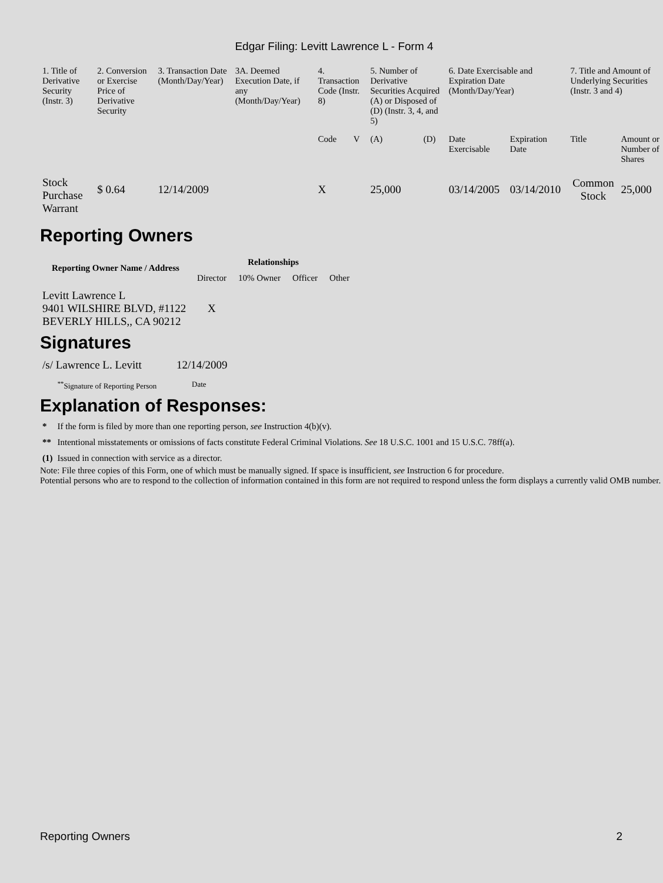Edgar Filing: Levitt Lawrence L - Form 4
| 1. Title of Derivative Security (Instr. 3) | 2. Conversion or Exercise Price of Derivative Security | 3. Transaction Date (Month/Day/Year) | 3A. Deemed Execution Date, if any (Month/Day/Year) | 4. Transaction Code (Instr. 8) | | 5. Number of Derivative Securities Acquired (A) or Disposed of (D) (Instr. 3, 4, and 5) | | 6. Date Exercisable and Expiration Date (Month/Day/Year) | | 7. Title and Amount of Underlying Securities (Instr. 3 and 4) | |
| --- | --- | --- | --- | --- | --- | --- | --- | --- | --- | --- | --- |
| | | | | Code | V | (A) | (D) | Date Exercisable | Expiration Date | Title | Amount or Number of Shares |
| Stock Purchase Warrant | $ 0.64 | 12/14/2009 | | X | | 25,000 | | 03/14/2005 | 03/14/2010 | Common Stock | 25,000 |
Reporting Owners
| Reporting Owner Name / Address | Relationships | | | |
| --- | --- | --- | --- | --- |
| | Director | 10% Owner | Officer | Other |
| Levitt Lawrence L 9401 WILSHIRE BLVD, #1122 BEVERLY HILLS,, CA 90212 | X | | | |
Signatures
| /s/ Lawrence L. Levitt | 12/14/2009 |
| <sup>**</sup> Signature of Reporting Person | Date |
Explanation of Responses:
| * | If the form is filed by more than one reporting person, see Instruction 4(b)(v). |
| ** | Intentional misstatements or omissions of facts constitute Federal Criminal Violations. See 18 U.S.C. 1001 and 15 U.S.C. 78ff(a). |
| (1) | Issued in connection with service as a director. |
Note: File three copies of this Form, one of which must be manually signed. If space is insufficient, see Instruction 6 for procedure.
Potential persons who are to respond to the collection of information contained in this form are not required to respond unless the form displays a currently valid OMB number.
Reporting Owners 2